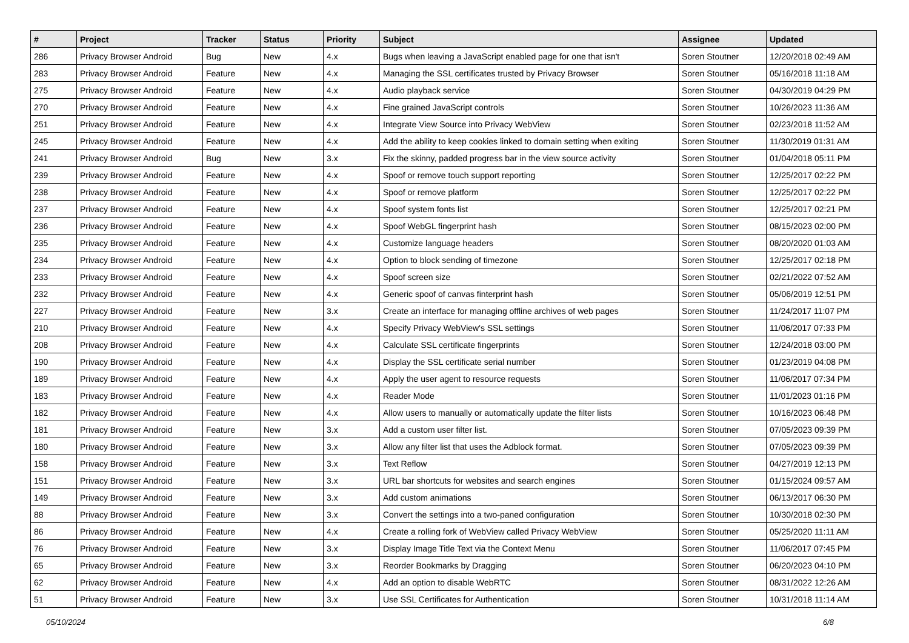| # | Project | Tracker | Status | Priority | Subject | Assignee | Updated |
| --- | --- | --- | --- | --- | --- | --- | --- |
| 286 | Privacy Browser Android | Bug | New | 4.x | Bugs when leaving a JavaScript enabled page for one that isn't | Soren Stoutner | 12/20/2018 02:49 AM |
| 283 | Privacy Browser Android | Feature | New | 4.x | Managing the SSL certificates trusted by Privacy Browser | Soren Stoutner | 05/16/2018 11:18 AM |
| 275 | Privacy Browser Android | Feature | New | 4.x | Audio playback service | Soren Stoutner | 04/30/2019 04:29 PM |
| 270 | Privacy Browser Android | Feature | New | 4.x | Fine grained JavaScript controls | Soren Stoutner | 10/26/2023 11:36 AM |
| 251 | Privacy Browser Android | Feature | New | 4.x | Integrate View Source into Privacy WebView | Soren Stoutner | 02/23/2018 11:52 AM |
| 245 | Privacy Browser Android | Feature | New | 4.x | Add the ability to keep cookies linked to domain setting when exiting | Soren Stoutner | 11/30/2019 01:31 AM |
| 241 | Privacy Browser Android | Bug | New | 3.x | Fix the skinny, padded progress bar in the view source activity | Soren Stoutner | 01/04/2018 05:11 PM |
| 239 | Privacy Browser Android | Feature | New | 4.x | Spoof or remove touch support reporting | Soren Stoutner | 12/25/2017 02:22 PM |
| 238 | Privacy Browser Android | Feature | New | 4.x | Spoof or remove platform | Soren Stoutner | 12/25/2017 02:22 PM |
| 237 | Privacy Browser Android | Feature | New | 4.x | Spoof system fonts list | Soren Stoutner | 12/25/2017 02:21 PM |
| 236 | Privacy Browser Android | Feature | New | 4.x | Spoof WebGL fingerprint hash | Soren Stoutner | 08/15/2023 02:00 PM |
| 235 | Privacy Browser Android | Feature | New | 4.x | Customize language headers | Soren Stoutner | 08/20/2020 01:03 AM |
| 234 | Privacy Browser Android | Feature | New | 4.x | Option to block sending of timezone | Soren Stoutner | 12/25/2017 02:18 PM |
| 233 | Privacy Browser Android | Feature | New | 4.x | Spoof screen size | Soren Stoutner | 02/21/2022 07:52 AM |
| 232 | Privacy Browser Android | Feature | New | 4.x | Generic spoof of canvas finterprint hash | Soren Stoutner | 05/06/2019 12:51 PM |
| 227 | Privacy Browser Android | Feature | New | 3.x | Create an interface for managing offline archives of web pages | Soren Stoutner | 11/24/2017 11:07 PM |
| 210 | Privacy Browser Android | Feature | New | 4.x | Specify Privacy WebView's SSL settings | Soren Stoutner | 11/06/2017 07:33 PM |
| 208 | Privacy Browser Android | Feature | New | 4.x | Calculate SSL certificate fingerprints | Soren Stoutner | 12/24/2018 03:00 PM |
| 190 | Privacy Browser Android | Feature | New | 4.x | Display the SSL certificate serial number | Soren Stoutner | 01/23/2019 04:08 PM |
| 189 | Privacy Browser Android | Feature | New | 4.x | Apply the user agent to resource requests | Soren Stoutner | 11/06/2017 07:34 PM |
| 183 | Privacy Browser Android | Feature | New | 4.x | Reader Mode | Soren Stoutner | 11/01/2023 01:16 PM |
| 182 | Privacy Browser Android | Feature | New | 4.x | Allow users to manually or automatically update the filter lists | Soren Stoutner | 10/16/2023 06:48 PM |
| 181 | Privacy Browser Android | Feature | New | 3.x | Add a custom user filter list. | Soren Stoutner | 07/05/2023 09:39 PM |
| 180 | Privacy Browser Android | Feature | New | 3.x | Allow any filter list that uses the Adblock format. | Soren Stoutner | 07/05/2023 09:39 PM |
| 158 | Privacy Browser Android | Feature | New | 3.x | Text Reflow | Soren Stoutner | 04/27/2019 12:13 PM |
| 151 | Privacy Browser Android | Feature | New | 3.x | URL bar shortcuts for websites and search engines | Soren Stoutner | 01/15/2024 09:57 AM |
| 149 | Privacy Browser Android | Feature | New | 3.x | Add custom animations | Soren Stoutner | 06/13/2017 06:30 PM |
| 88 | Privacy Browser Android | Feature | New | 3.x | Convert the settings into a two-paned configuration | Soren Stoutner | 10/30/2018 02:30 PM |
| 86 | Privacy Browser Android | Feature | New | 4.x | Create a rolling fork of WebView called Privacy WebView | Soren Stoutner | 05/25/2020 11:11 AM |
| 76 | Privacy Browser Android | Feature | New | 3.x | Display Image Title Text via the Context Menu | Soren Stoutner | 11/06/2017 07:45 PM |
| 65 | Privacy Browser Android | Feature | New | 3.x | Reorder Bookmarks by Dragging | Soren Stoutner | 06/20/2023 04:10 PM |
| 62 | Privacy Browser Android | Feature | New | 4.x | Add an option to disable WebRTC | Soren Stoutner | 08/31/2022 12:26 AM |
| 51 | Privacy Browser Android | Feature | New | 3.x | Use SSL Certificates for Authentication | Soren Stoutner | 10/31/2018 11:14 AM |
05/10/2024 6/8